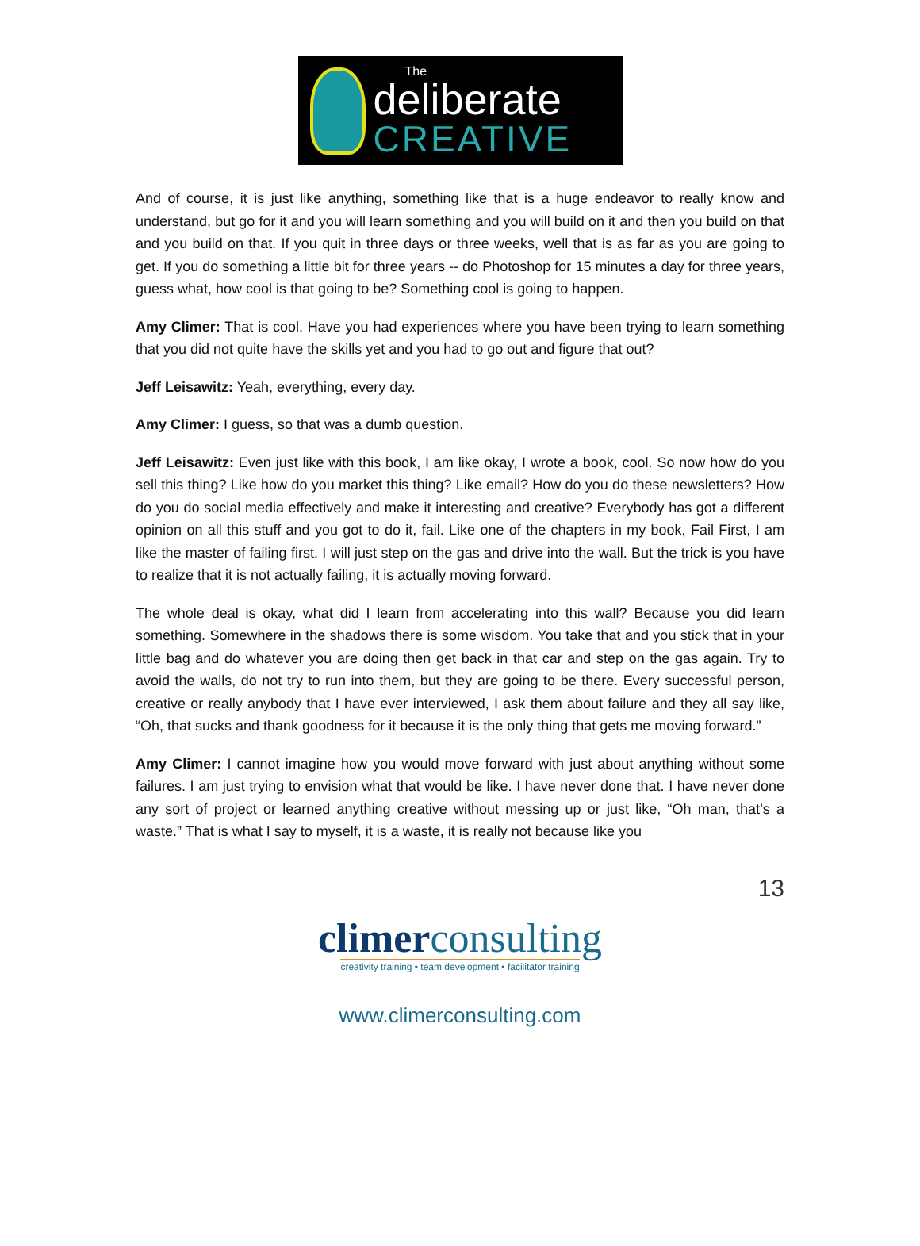The
deliberate
CREATIVE
And of course, it is just like anything, something like that is a huge endeavor to really know and understand, but go for it and you will learn something and you will build on it and then you build on that and you build on that. If you quit in three days or three weeks, well that is as far as you are going to get. If you do something a little bit for three years -- do Photoshop for 15 minutes a day for three years, guess what, how cool is that going to be? Something cool is going to happen.
Amy Climer: That is cool. Have you had experiences where you have been trying to learn something that you did not quite have the skills yet and you had to go out and figure that out?
Jeff Leisawitz: Yeah, everything, every day.
Amy Climer: I guess, so that was a dumb question.
Jeff Leisawitz: Even just like with this book, I am like okay, I wrote a book, cool. So now how do you sell this thing? Like how do you market this thing? Like email? How do you do these newsletters? How do you do social media effectively and make it interesting and creative? Everybody has got a different opinion on all this stuff and you got to do it, fail. Like one of the chapters in my book, Fail First, I am like the master of failing first. I will just step on the gas and drive into the wall. But the trick is you have to realize that it is not actually failing, it is actually moving forward.
The whole deal is okay, what did I learn from accelerating into this wall? Because you did learn something. Somewhere in the shadows there is some wisdom. You take that and you stick that in your little bag and do whatever you are doing then get back in that car and step on the gas again. Try to avoid the walls, do not try to run into them, but they are going to be there. Every successful person, creative or really anybody that I have ever interviewed, I ask them about failure and they all say like, “Oh, that sucks and thank goodness for it because it is the only thing that gets me moving forward.”
Amy Climer: I cannot imagine how you would move forward with just about anything without some failures. I am just trying to envision what that would be like. I have never done that. I have never done any sort of project or learned anything creative without messing up or just like, “Oh man, that’s a waste.” That is what I say to myself, it is a waste, it is really not because like you
13
climerconsulting
creativity training • team development • facilitator training
www.climerconsulting.com